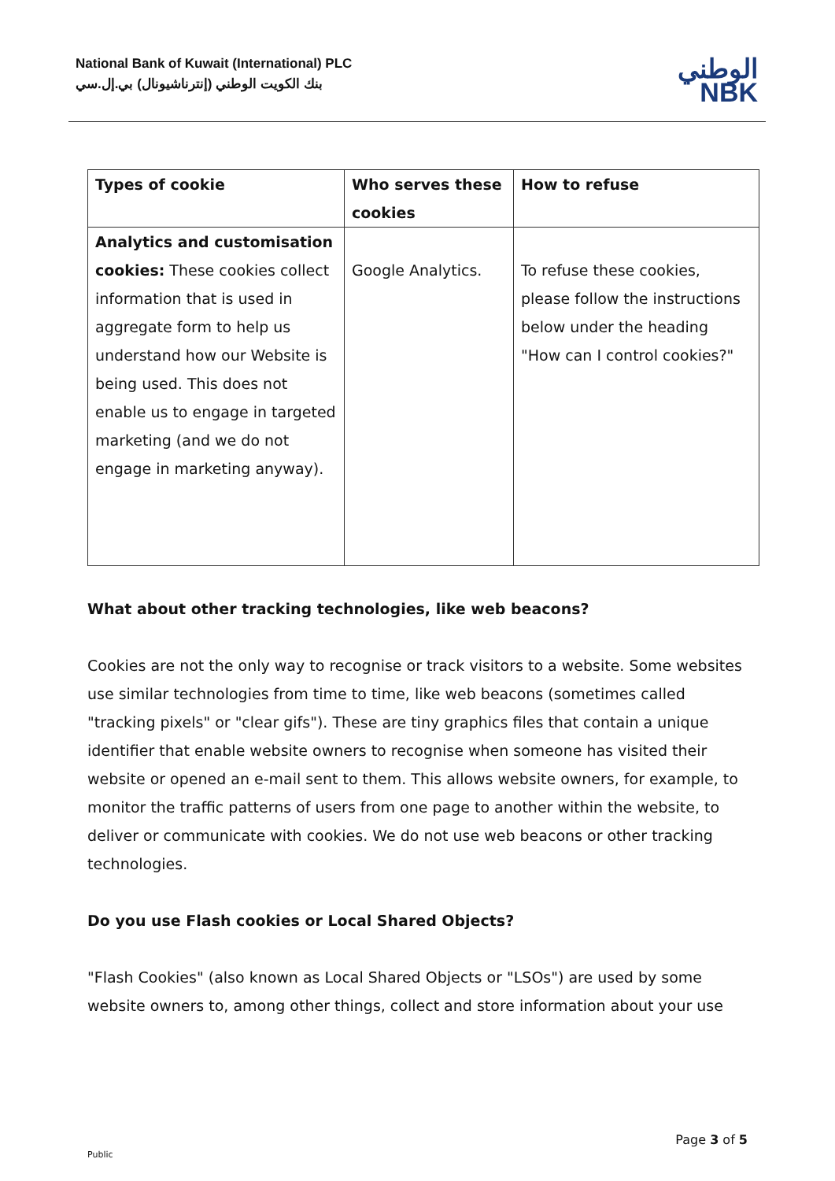National Bank of Kuwait (International) PLC
بنك الكويت الوطني (إنترناشيونال) بي.إل.سي
الوطني
NBK
| Types of cookie | Who serves these cookies | How to refuse |
| --- | --- | --- |
| Analytics and customisation cookies: These cookies collect information that is used in aggregate form to help us understand how our Website is being used. This does not enable us to engage in targeted marketing (and we do not engage in marketing anyway). | Google Analytics. | To refuse these cookies, please follow the instructions below under the heading "How can I control cookies?" |
What about other tracking technologies, like web beacons?
Cookies are not the only way to recognise or track visitors to a website. Some websites use similar technologies from time to time, like web beacons (sometimes called "tracking pixels" or "clear gifs"). These are tiny graphics files that contain a unique identifier that enable website owners to recognise when someone has visited their website or opened an e-mail sent to them. This allows website owners, for example, to monitor the traffic patterns of users from one page to another within the website, to deliver or communicate with cookies. We do not use web beacons or other tracking technologies.
Do you use Flash cookies or Local Shared Objects?
"Flash Cookies" (also known as Local Shared Objects or "LSOs") are used by some website owners to, among other things, collect and store information about your use
Page 3 of 5
Public